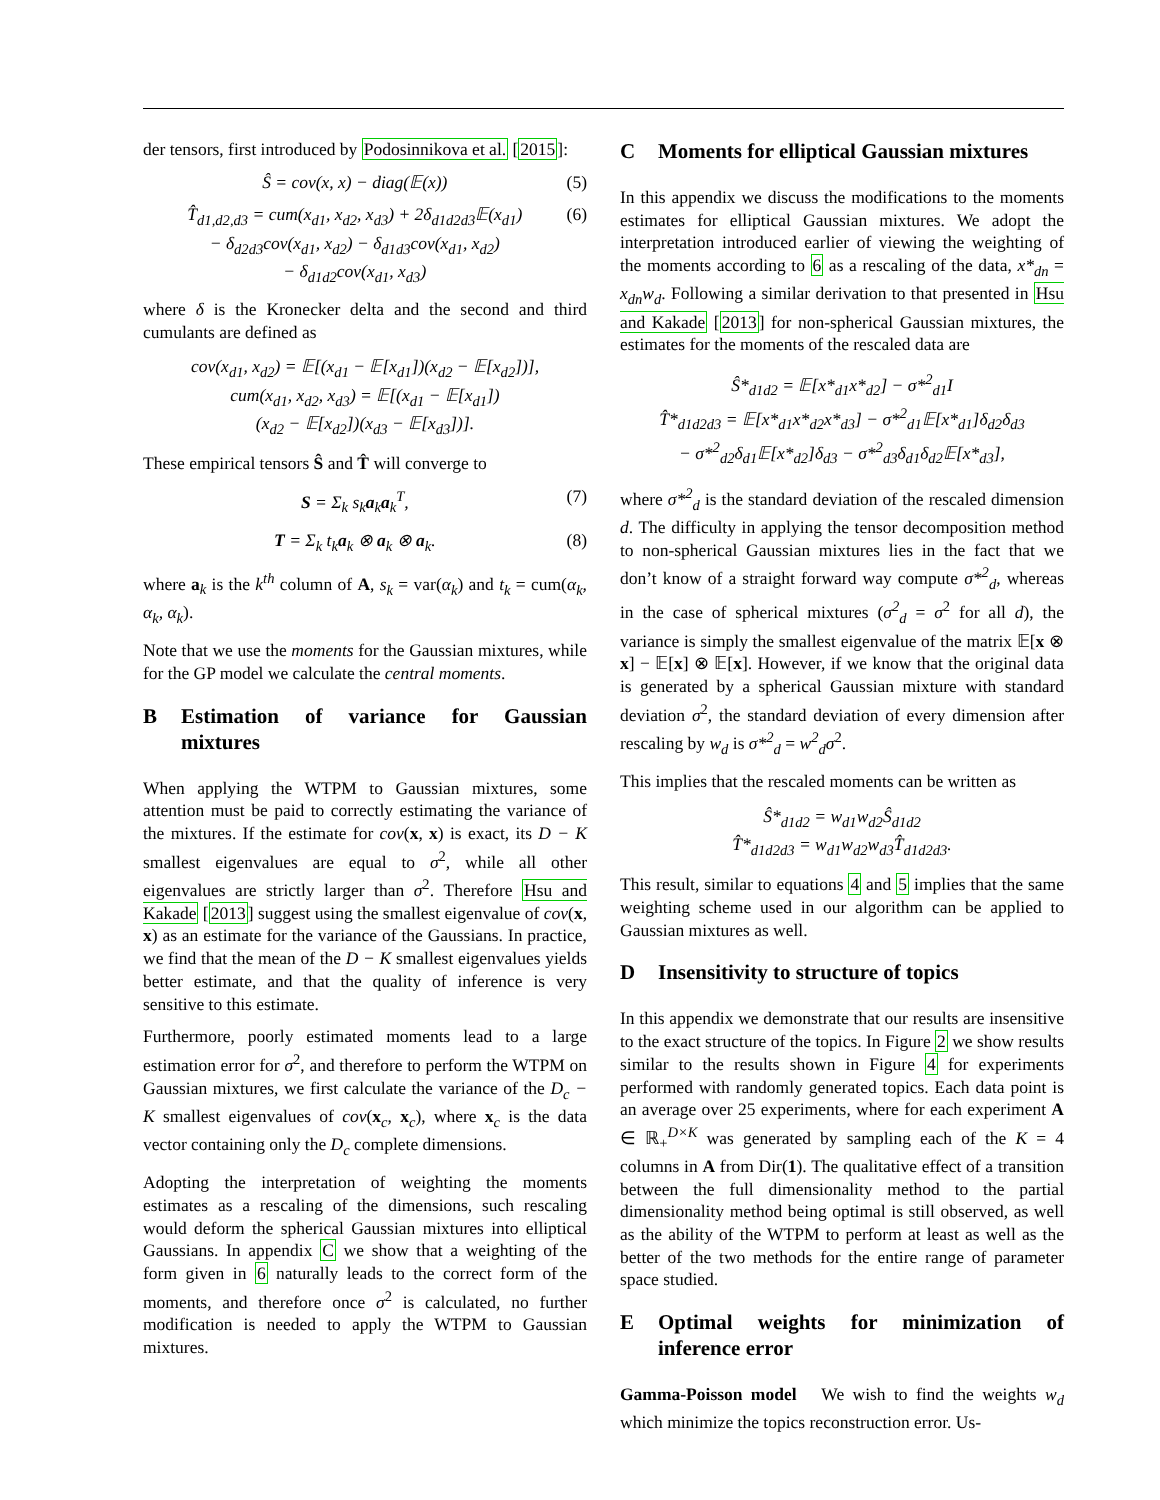der tensors, first introduced by Podosinnikova et al. [2015]:
Ŝ = cov(x, x) − diag(𝔼(x)) (5)
T̂<sub>d1,d2,d3</sub> = cum(x<sub>d1</sub>, x<sub>d2</sub>, x<sub>d3</sub>) + 2δ<sub>d1d2d3</sub>𝔼(x<sub>d1</sub>)
− δ<sub>d2d3</sub>cov(x<sub>d1</sub>, x<sub>d2</sub>) − δ<sub>d1d3</sub>cov(x<sub>d1</sub>, x<sub>d2</sub>)
− δ<sub>d1d2</sub>cov(x<sub>d1</sub>, x<sub>d3</sub>) (6)
where δ is the Kronecker delta and the second and third cumulants are defined as
cov(x<sub>d1</sub>, x<sub>d2</sub>) = 𝔼[(x<sub>d1</sub> − 𝔼[x<sub>d1</sub>])(x<sub>d2</sub> − 𝔼[x<sub>d2</sub>])],
cum(x<sub>d1</sub>, x<sub>d2</sub>, x<sub>d3</sub>) = 𝔼[(x<sub>d1</sub> − 𝔼[x<sub>d1</sub>])
(x<sub>d2</sub> − 𝔼[x<sub>d2</sub>])(x<sub>d3</sub> − 𝔼[x<sub>d3</sub>])].
These empirical tensors Ŝ and T̂ will converge to
S = Σ<sub>k</sub> s<sub>k</sub>a<sub>k</sub>a<sub>k</sub><sup>T</sup>, (7)
T = Σ<sub>k</sub> t<sub>k</sub>a<sub>k</sub> ⊗ a<sub>k</sub> ⊗ a<sub>k</sub>. (8)
where a<sub>k</sub> is the k<sup>th</sup> column of A, s<sub>k</sub> = var(α<sub>k</sub>) and t<sub>k</sub> = cum(α<sub>k</sub>, α<sub>k</sub>, α<sub>k</sub>).
Note that we use the moments for the Gaussian mixtures, while for the GP model we calculate the central moments.
B Estimation of variance for Gaussian mixtures
When applying the WTPM to Gaussian mixtures, some attention must be paid to correctly estimating the variance of the mixtures. If the estimate for cov(x, x) is exact, its D − K smallest eigenvalues are equal to σ<sup>2</sup>, while all other eigenvalues are strictly larger than σ<sup>2</sup>. Therefore Hsu and Kakade [2013] suggest using the smallest eigenvalue of cov(x, x) as an estimate for the variance of the Gaussians. In practice, we find that the mean of the D − K smallest eigenvalues yields better estimate, and that the quality of inference is very sensitive to this estimate.
Furthermore, poorly estimated moments lead to a large estimation error for σ<sup>2</sup>, and therefore to perform the WTPM on Gaussian mixtures, we first calculate the variance of the D<sub>c</sub> − K smallest eigenvalues of cov(x<sub>c</sub>, x<sub>c</sub>), where x<sub>c</sub> is the data vector containing only the D<sub>c</sub> complete dimensions.
Adopting the interpretation of weighting the moments estimates as a rescaling of the dimensions, such rescaling would deform the spherical Gaussian mixtures into elliptical Gaussians. In appendix C we show that a weighting of the form given in 6 naturally leads to the correct form of the moments, and therefore once σ<sup>2</sup> is calculated, no further modification is needed to apply the WTPM to Gaussian mixtures.
C Moments for elliptical Gaussian mixtures
In this appendix we discuss the modifications to the moments estimates for elliptical Gaussian mixtures. We adopt the interpretation introduced earlier of viewing the weighting of the moments according to 6 as a rescaling of the data, x*<sub>dn</sub> = x<sub>dn</sub>w<sub>d</sub>. Following a similar derivation to that presented in Hsu and Kakade [2013] for non-spherical Gaussian mixtures, the estimates for the moments of the rescaled data are
Ŝ*<sub>d1d2</sub> = 𝔼[x*<sub>d1</sub>x*<sub>d2</sub>] − σ*<sup>2</sup><sub>d1</sub>I
T̂*<sub>d1d2d3</sub> = 𝔼[x*<sub>d1</sub>x*<sub>d2</sub>x*<sub>d3</sub>] − σ*<sup>2</sup><sub>d1</sub>𝔼[x*<sub>d1</sub>]δ<sub>d2</sub>δ<sub>d3</sub>
− σ*<sup>2</sup><sub>d2</sub>δ<sub>d1</sub>𝔼[x*<sub>d2</sub>]δ<sub>d3</sub> − σ*<sup>2</sup><sub>d3</sub>δ<sub>d1</sub>δ<sub>d2</sub>𝔼[x*<sub>d3</sub>],
where σ*<sup>2</sup><sub>d</sub> is the standard deviation of the rescaled dimension d. The difficulty in applying the tensor decomposition method to non-spherical Gaussian mixtures lies in the fact that we don’t know of a straight forward way compute σ*<sup>2</sup><sub>d</sub>, whereas in the case of spherical mixtures (σ<sup>2</sup><sub>d</sub> = σ<sup>2</sup> for all d), the variance is simply the smallest eigenvalue of the matrix 𝔼[x ⊗ x] − 𝔼[x] ⊗ 𝔼[x]. However, if we know that the original data is generated by a spherical Gaussian mixture with standard deviation σ<sup>2</sup>, the standard deviation of every dimension after rescaling by w<sub>d</sub> is σ*<sup>2</sup><sub>d</sub> = w<sup>2</sup><sub>d</sub>σ<sup>2</sup>.
This implies that the rescaled moments can be written as
Ŝ*<sub>d1d2</sub> = w<sub>d1</sub>w<sub>d2</sub>Ŝ<sub>d1d2</sub>
T̂*<sub>d1d2d3</sub> = w<sub>d1</sub>w<sub>d2</sub>w<sub>d3</sub>T̂<sub>d1d2d3</sub>.
This result, similar to equations 4 and 5 implies that the same weighting scheme used in our algorithm can be applied to Gaussian mixtures as well.
D Insensitivity to structure of topics
In this appendix we demonstrate that our results are insensitive to the exact structure of the topics. In Figure 2 we show results similar to the results shown in Figure 4 for experiments performed with randomly generated topics. Each data point is an average over 25 experiments, where for each experiment A ∈ ℝ<sub>+</sub><sup>D×K</sup> was generated by sampling each of the K = 4 columns in A from Dir(1). The qualitative effect of a transition between the full dimensionality method to the partial dimensionality method being optimal is still observed, as well as the ability of the WTPM to perform at least as well as the better of the two methods for the entire range of parameter space studied.
E Optimal weights for minimization of inference error
Gamma-Poisson model We wish to find the weights w<sub>d</sub> which minimize the topics reconstruction error. Us-